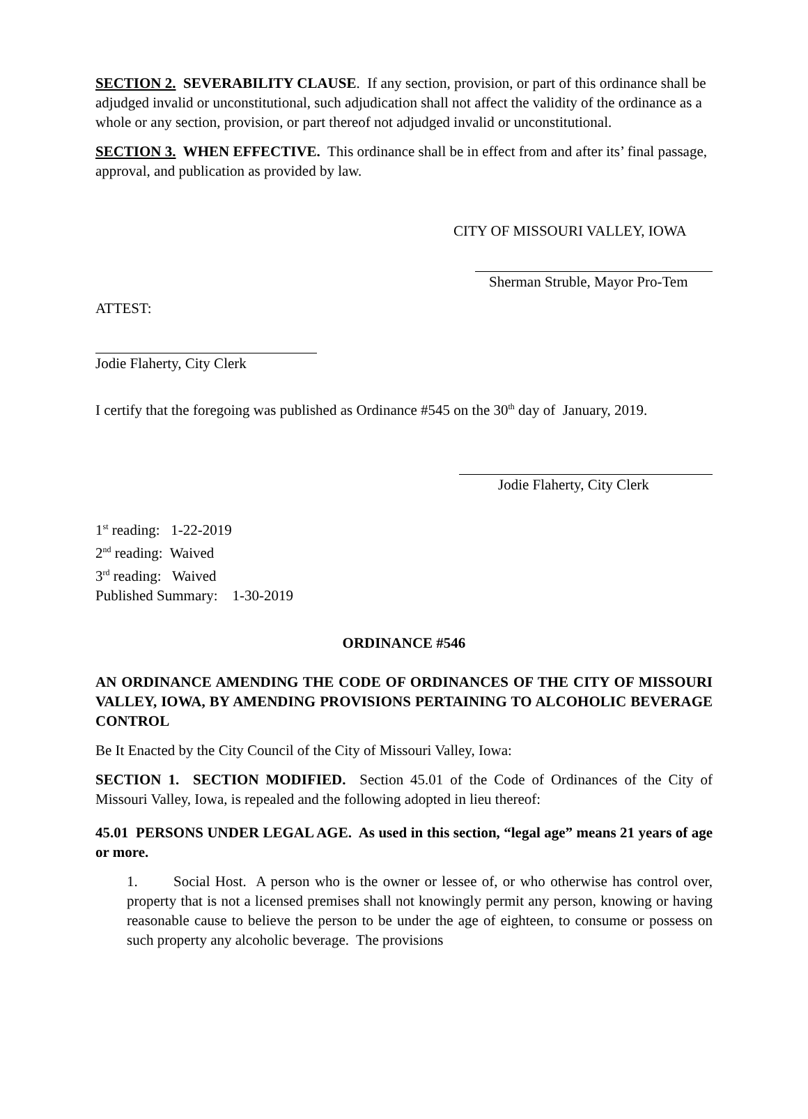SECTION 2. SEVERABILITY CLAUSE. If any section, provision, or part of this ordinance shall be adjudged invalid or unconstitutional, such adjudication shall not affect the validity of the ordinance as a whole or any section, provision, or part thereof not adjudged invalid or unconstitutional.
SECTION 3. WHEN EFFECTIVE. This ordinance shall be in effect from and after its’ final passage, approval, and publication as provided by law.
CITY OF MISSOURI VALLEY, IOWA
Sherman Struble, Mayor Pro-Tem
ATTEST:
Jodie Flaherty, City Clerk
I certify that the foregoing was published as Ordinance #545 on the 30<sup>th</sup> day of January, 2019.
Jodie Flaherty, City Clerk
1<sup>st</sup> reading: 1-22-2019
2<sup>nd</sup> reading: Waived
3<sup>rd</sup> reading: Waived
Published Summary: 1-30-2019
ORDINANCE #546
AN ORDINANCE AMENDING THE CODE OF ORDINANCES OF THE CITY OF MISSOURI VALLEY, IOWA, BY AMENDING PROVISIONS PERTAINING TO ALCOHOLIC BEVERAGE CONTROL
Be It Enacted by the City Council of the City of Missouri Valley, Iowa:
SECTION 1. SECTION MODIFIED. Section 45.01 of the Code of Ordinances of the City of Missouri Valley, Iowa, is repealed and the following adopted in lieu thereof:
45.01 PERSONS UNDER LEGAL AGE. As used in this section, “legal age” means 21 years of age or more.
1. Social Host. A person who is the owner or lessee of, or who otherwise has control over, property that is not a licensed premises shall not knowingly permit any person, knowing or having reasonable cause to believe the person to be under the age of eighteen, to consume or possess on such property any alcoholic beverage. The provisions